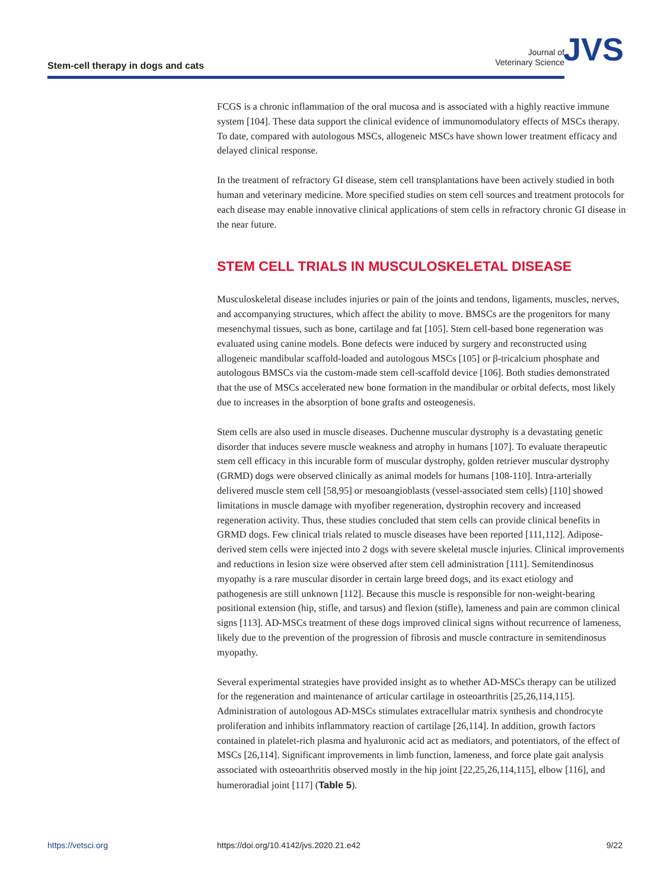Stem-cell therapy in dogs and cats
Journal of
Veterinary Science
JVS
FCGS is a chronic inflammation of the oral mucosa and is associated with a highly reactive immune system [104]. These data support the clinical evidence of immunomodulatory effects of MSCs therapy. To date, compared with autologous MSCs, allogeneic MSCs have shown lower treatment efficacy and delayed clinical response.
In the treatment of refractory GI disease, stem cell transplantations have been actively studied in both human and veterinary medicine. More specified studies on stem cell sources and treatment protocols for each disease may enable innovative clinical applications of stem cells in refractory chronic GI disease in the near future.
STEM CELL TRIALS IN MUSCULOSKELETAL DISEASE
Musculoskeletal disease includes injuries or pain of the joints and tendons, ligaments, muscles, nerves, and accompanying structures, which affect the ability to move. BMSCs are the progenitors for many mesenchymal tissues, such as bone, cartilage and fat [105]. Stem cell-based bone regeneration was evaluated using canine models. Bone defects were induced by surgery and reconstructed using allogeneic mandibular scaffold-loaded and autologous MSCs [105] or β-tricalcium phosphate and autologous BMSCs via the custom-made stem cell-scaffold device [106]. Both studies demonstrated that the use of MSCs accelerated new bone formation in the mandibular or orbital defects, most likely due to increases in the absorption of bone grafts and osteogenesis.
Stem cells are also used in muscle diseases. Duchenne muscular dystrophy is a devastating genetic disorder that induces severe muscle weakness and atrophy in humans [107]. To evaluate therapeutic stem cell efficacy in this incurable form of muscular dystrophy, golden retriever muscular dystrophy (GRMD) dogs were observed clinically as animal models for humans [108-110]. Intra-arterially delivered muscle stem cell [58,95] or mesoangioblasts (vessel-associated stem cells) [110] showed limitations in muscle damage with myofiber regeneration, dystrophin recovery and increased regeneration activity. Thus, these studies concluded that stem cells can provide clinical benefits in GRMD dogs. Few clinical trials related to muscle diseases have been reported [111,112]. Adipose-derived stem cells were injected into 2 dogs with severe skeletal muscle injuries. Clinical improvements and reductions in lesion size were observed after stem cell administration [111]. Semitendinosus myopathy is a rare muscular disorder in certain large breed dogs, and its exact etiology and pathogenesis are still unknown [112]. Because this muscle is responsible for non-weight-bearing positional extension (hip, stifle, and tarsus) and flexion (stifle), lameness and pain are common clinical signs [113]. AD-MSCs treatment of these dogs improved clinical signs without recurrence of lameness, likely due to the prevention of the progression of fibrosis and muscle contracture in semitendinosus myopathy.
Several experimental strategies have provided insight as to whether AD-MSCs therapy can be utilized for the regeneration and maintenance of articular cartilage in osteoarthritis [25,26,114,115]. Administration of autologous AD-MSCs stimulates extracellular matrix synthesis and chondrocyte proliferation and inhibits inflammatory reaction of cartilage [26,114]. In addition, growth factors contained in platelet-rich plasma and hyaluronic acid act as mediators, and potentiators, of the effect of MSCs [26,114]. Significant improvements in limb function, lameness, and force plate gait analysis associated with osteoarthritis observed mostly in the hip joint [22,25,26,114,115], elbow [116], and humeroradial joint [117] (Table 5).
https://vetsci.org https://doi.org/10.4142/jvs.2020.21.e42 9/22